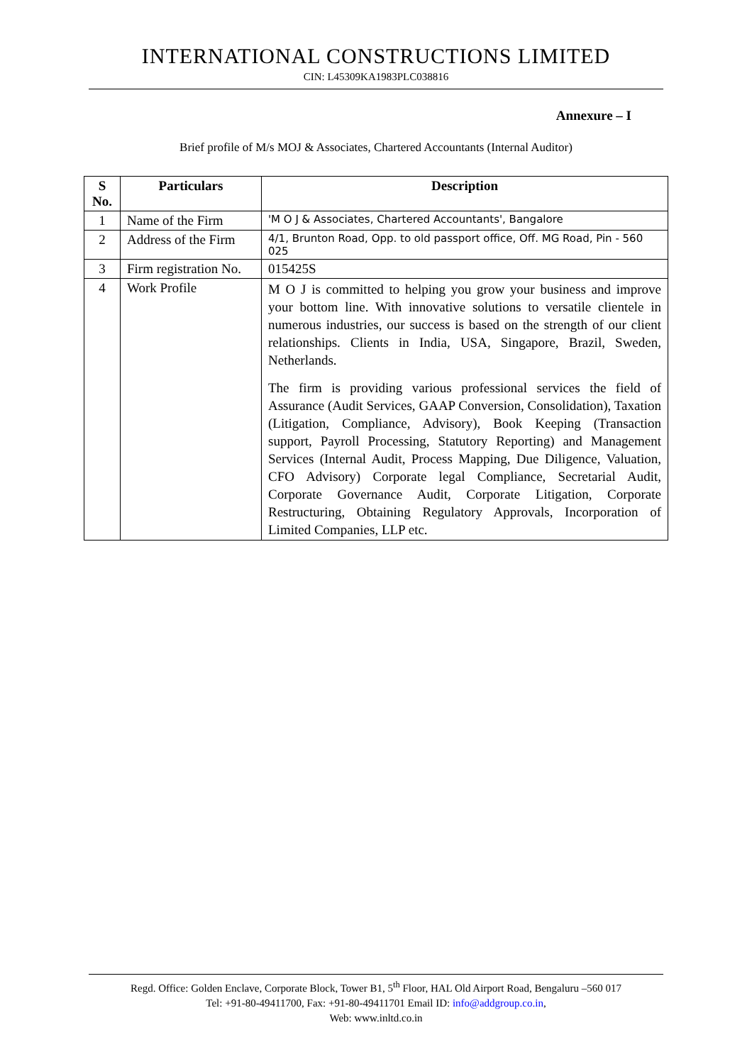INTERNATIONAL CONSTRUCTIONS LIMITED
CIN: L45309KA1983PLC038816
Annexure – I
Brief profile of M/s MOJ & Associates, Chartered Accountants (Internal Auditor)
| S No. | Particulars | Description |
| --- | --- | --- |
| 1 | Name of the Firm | 'M O J & Associates, Chartered Accountants', Bangalore |
| 2 | Address of the Firm | 4/1, Brunton Road, Opp. to old passport office, Off. MG Road, Pin - 560 025 |
| 3 | Firm registration No. | 015425S |
| 4 | Work Profile | M O J is committed to helping you grow your business and improve your bottom line. With innovative solutions to versatile clientele in numerous industries, our success is based on the strength of our client relationships. Clients in India, USA, Singapore, Brazil, Sweden, Netherlands. The firm is providing various professional services the field of Assurance (Audit Services, GAAP Conversion, Consolidation), Taxation (Litigation, Compliance, Advisory), Book Keeping (Transaction support, Payroll Processing, Statutory Reporting) and Management Services (Internal Audit, Process Mapping, Due Diligence, Valuation, CFO Advisory) Corporate legal Compliance, Secretarial Audit, Corporate Governance Audit, Corporate Litigation, Corporate Restructuring, Obtaining Regulatory Approvals, Incorporation of Limited Companies, LLP etc. |
Regd. Office: Golden Enclave, Corporate Block, Tower B1, 5<sup>th</sup> Floor, HAL Old Airport Road, Bengaluru –560 017
Tel: +91-80-49411700, Fax: +91-80-49411701 Email ID: info@addgroup.co.in,
Web: www.inltd.co.in